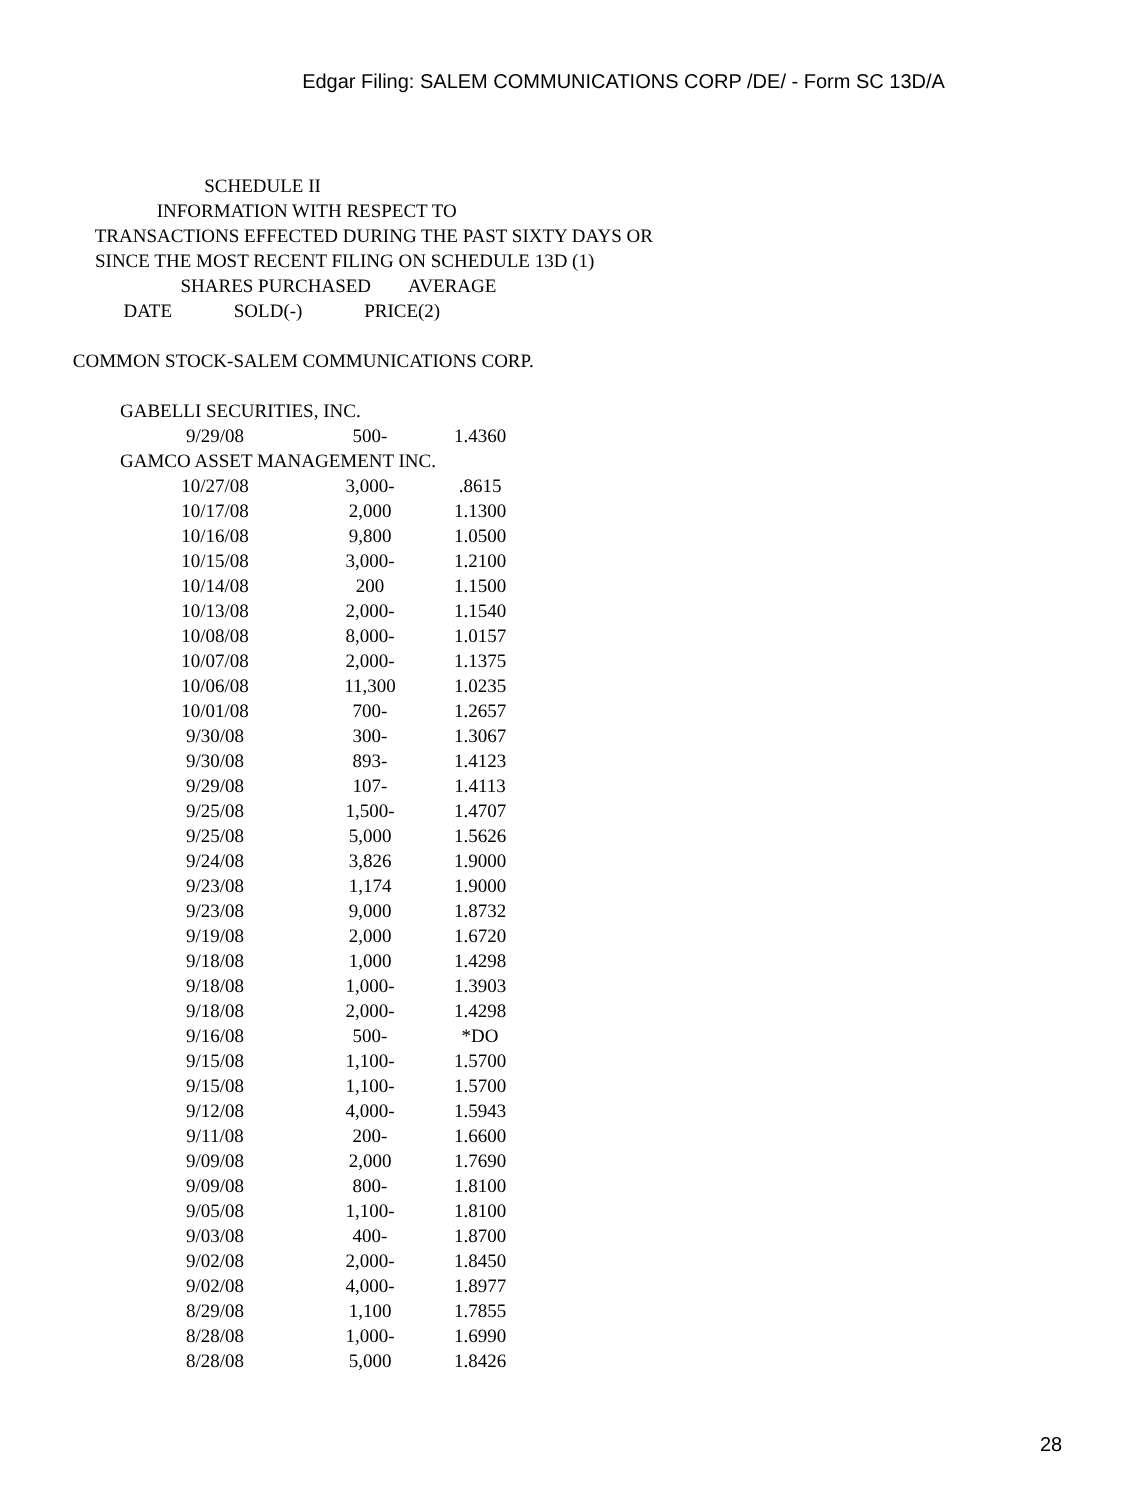Edgar Filing: SALEM COMMUNICATIONS CORP /DE/ - Form SC 13D/A
SCHEDULE II
INFORMATION WITH RESPECT TO
TRANSACTIONS EFFECTED DURING THE PAST SIXTY DAYS OR
SINCE THE MOST RECENT FILING ON SCHEDULE 13D (1)
SHARES PURCHASED AVERAGE
DATE SOLD(-) PRICE(2)
COMMON STOCK-SALEM COMMUNICATIONS CORP.
| GABELLI SECURITIES, INC. | | |
| 9/29/08 | 500- | 1.4360 |
| GAMCO ASSET MANAGEMENT INC. | | |
| 10/27/08 | 3,000- | .8615 |
| 10/17/08 | 2,000 | 1.1300 |
| 10/16/08 | 9,800 | 1.0500 |
| 10/15/08 | 3,000- | 1.2100 |
| 10/14/08 | 200 | 1.1500 |
| 10/13/08 | 2,000- | 1.1540 |
| 10/08/08 | 8,000- | 1.0157 |
| 10/07/08 | 2,000- | 1.1375 |
| 10/06/08 | 11,300 | 1.0235 |
| 10/01/08 | 700- | 1.2657 |
| 9/30/08 | 300- | 1.3067 |
| 9/30/08 | 893- | 1.4123 |
| 9/29/08 | 107- | 1.4113 |
| 9/25/08 | 1,500- | 1.4707 |
| 9/25/08 | 5,000 | 1.5626 |
| 9/24/08 | 3,826 | 1.9000 |
| 9/23/08 | 1,174 | 1.9000 |
| 9/23/08 | 9,000 | 1.8732 |
| 9/19/08 | 2,000 | 1.6720 |
| 9/18/08 | 1,000 | 1.4298 |
| 9/18/08 | 1,000- | 1.3903 |
| 9/18/08 | 2,000- | 1.4298 |
| 9/16/08 | 500- | *DO |
| 9/15/08 | 1,100- | 1.5700 |
| 9/15/08 | 1,100- | 1.5700 |
| 9/12/08 | 4,000- | 1.5943 |
| 9/11/08 | 200- | 1.6600 |
| 9/09/08 | 2,000 | 1.7690 |
| 9/09/08 | 800- | 1.8100 |
| 9/05/08 | 1,100- | 1.8100 |
| 9/03/08 | 400- | 1.8700 |
| 9/02/08 | 2,000- | 1.8450 |
| 9/02/08 | 4,000- | 1.8977 |
| 8/29/08 | 1,100 | 1.7855 |
| 8/28/08 | 1,000- | 1.6990 |
| 8/28/08 | 5,000 | 1.8426 |
28